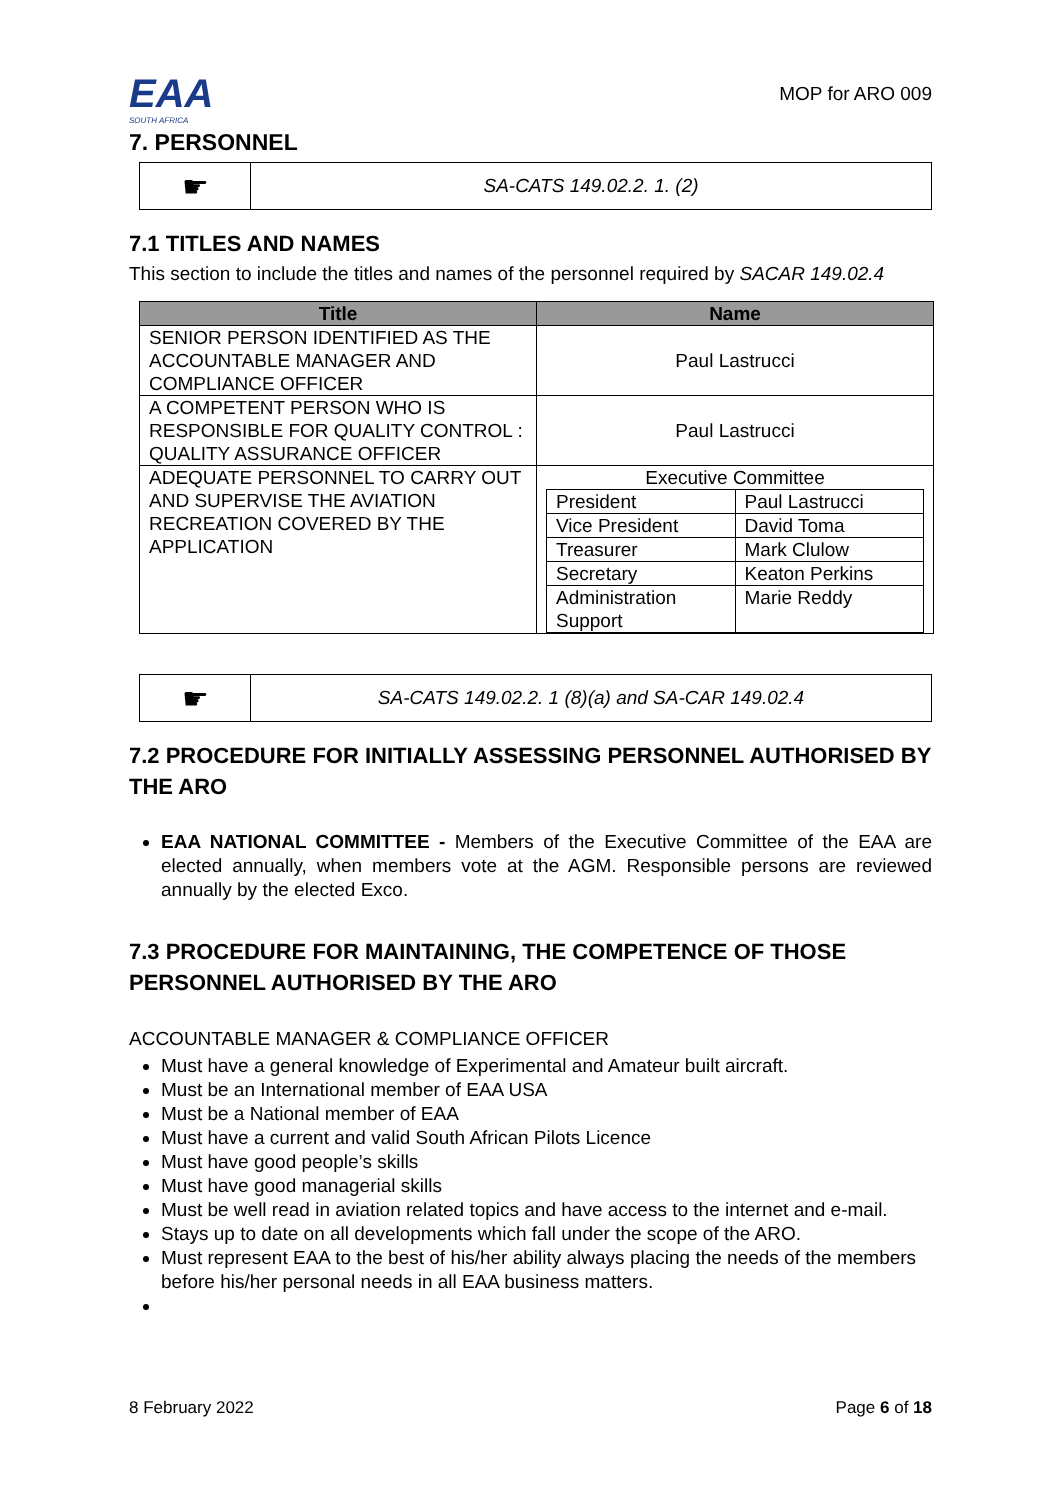EAA
SOUTH AFRICA
MOP for ARO 009
7. PERSONNEL
☛
SA-CATS 149.02.2. 1. (2)
7.1 TITLES AND NAMES
This section to include the titles and names of the personnel required by SACAR 149.02.4
| Title | Name |
| --- | --- |
| SENIOR PERSON IDENTIFIED AS THE ACCOUNTABLE MANAGER AND COMPLIANCE OFFICER | Paul Lastrucci |
| A COMPETENT PERSON WHO IS RESPONSIBLE FOR QUALITY CONTROL : QUALITY ASSURANCE OFFICER | Paul Lastrucci |
| ADEQUATE PERSONNEL TO CARRY OUT AND SUPERVISE THE AVIATION RECREATION COVERED BY THE APPLICATION | Executive Committee / President / Paul Lastrucci / / Vice President / David Toma / / Treasurer / Mark Clulow / / Secretary / Keaton Perkins / / Administration Support / Marie Reddy / |
☛
SA-CATS 149.02.2. 1 (8)(a) and SA-CAR 149.02.4
7.2 PROCEDURE FOR INITIALLY ASSESSING PERSONNEL AUTHORISED BY THE ARO
EAA NATIONAL COMMITTEE - Members of the Executive Committee of the EAA are elected annually, when members vote at the AGM. Responsible persons are reviewed annually by the elected Exco.
7.3 PROCEDURE FOR MAINTAINING, THE COMPETENCE OF THOSE PERSONNEL AUTHORISED BY THE ARO
ACCOUNTABLE MANAGER & COMPLIANCE OFFICER
Must have a general knowledge of Experimental and Amateur built aircraft.
Must be an International member of EAA USA
Must be a National member of EAA
Must have a current and valid South African Pilots Licence
Must have good people’s skills
Must have good managerial skills
Must be well read in aviation related topics and have access to the internet and e-mail.
Stays up to date on all developments which fall under the scope of the ARO.
Must represent EAA to the best of his/her ability always placing the needs of the members before his/her personal needs in all EAA business matters.
8 February 2022 Page 6 of 18